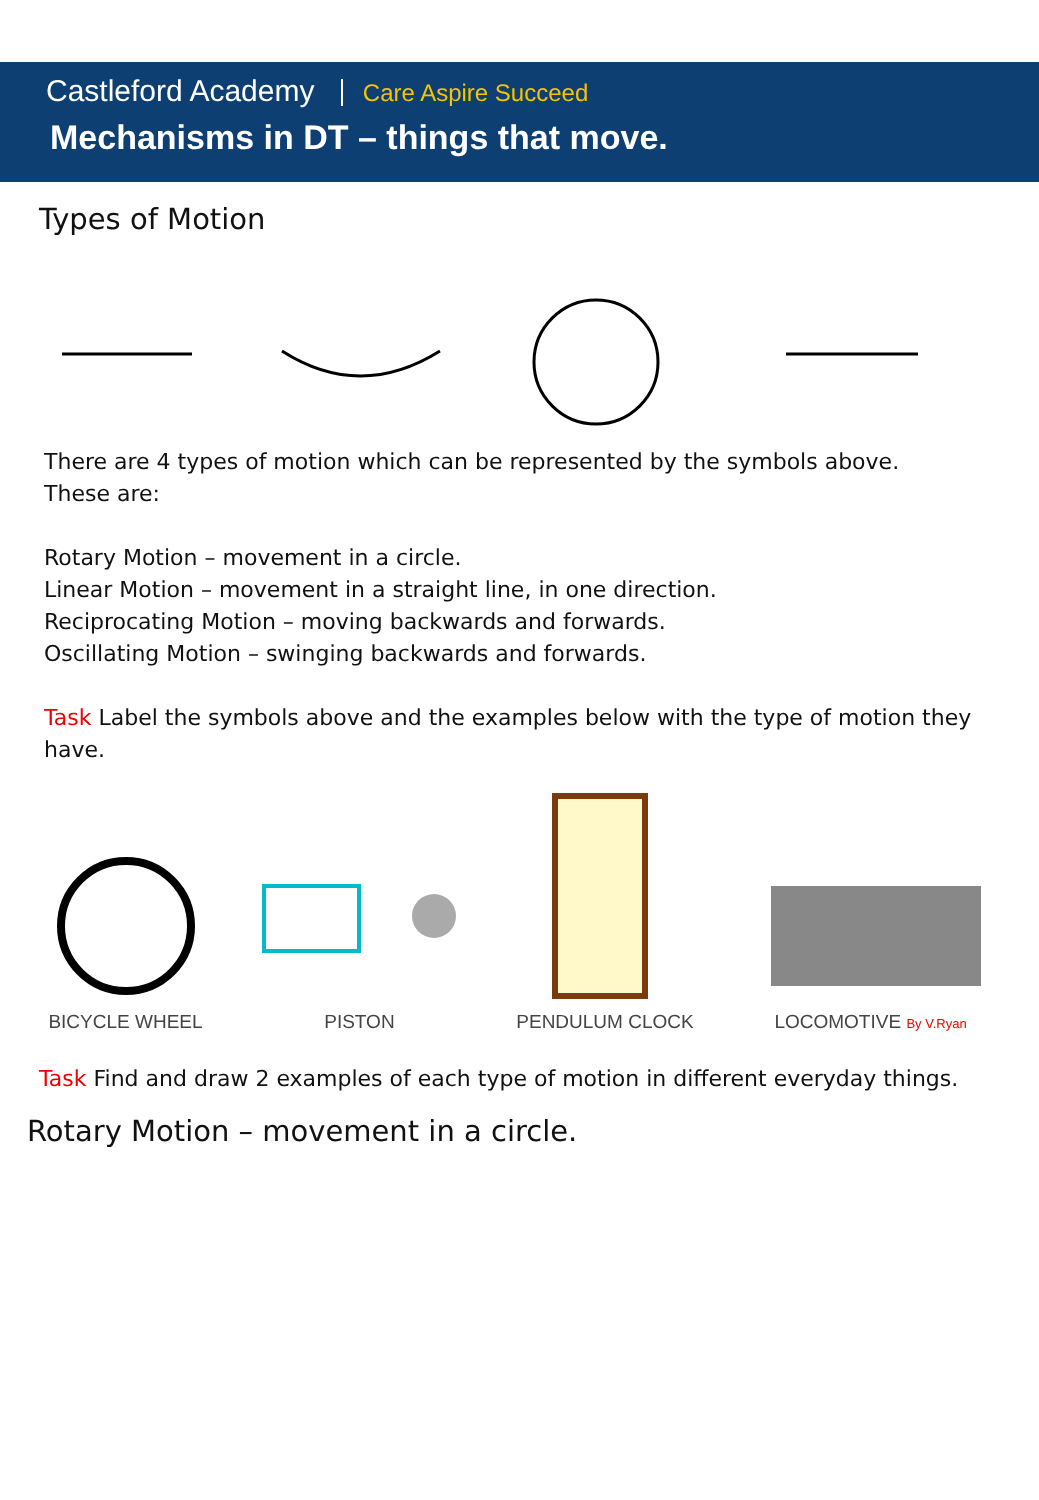Castleford Academy Care Aspire Succeed
Mechanisms in DT – things that move.
Types of Motion
There are 4 types of motion which can be represented by the symbols above.
These are:
Rotary Motion – movement in a circle.
Linear Motion – movement in a straight line, in one direction.
Reciprocating Motion – moving backwards and forwards.
Oscillating Motion – swinging backwards and forwards.
Task Label the symbols above and the examples below with the type of motion they have.
BICYCLE WHEEL
PISTON
PENDULUM CLOCK
LOCOMOTIVE By V.Ryan
Task Find and draw 2 examples of each type of motion in different everyday things.
Rotary Motion – movement in a circle.